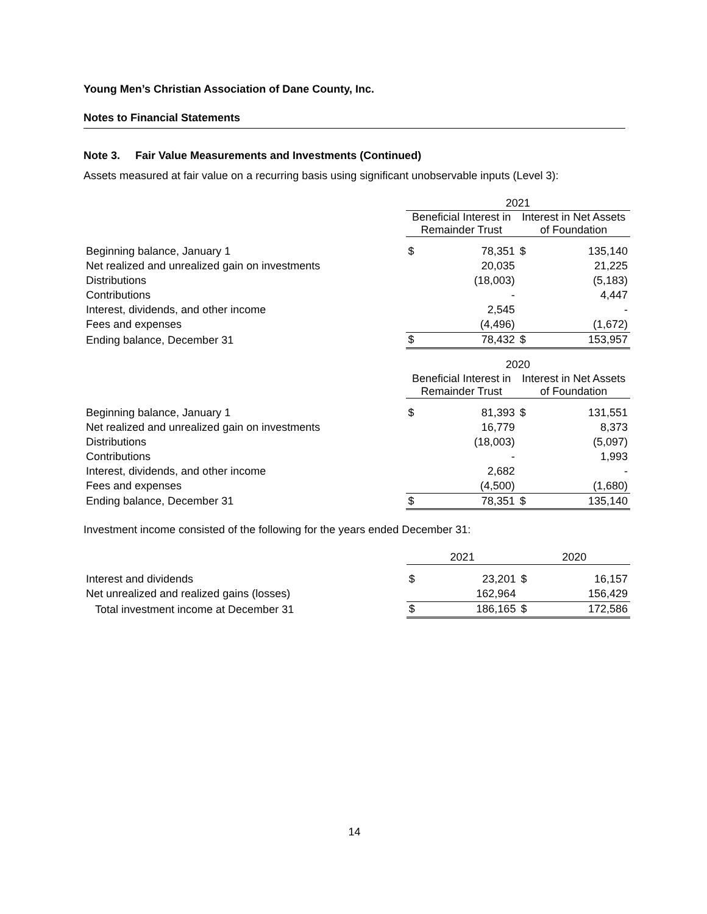Young Men’s Christian Association of Dane County, Inc.
Notes to Financial Statements
Note 3. Fair Value Measurements and Investments (Continued)
Assets measured at fair value on a recurring basis using significant unobservable inputs (Level 3):
| | 2021 | | | |
| --- | --- | --- | --- | --- |
| | Beneficial Interest in Remainder Trust | | Interest in Net Assets of Foundation | |
| Beginning balance, January 1 | $ | 78,351 | $ | 135,140 |
| Net realized and unrealized gain on investments | | 20,035 | | 21,225 |
| Distributions | | (18,003) | | (5,183) |
| Contributions | | - | | 4,447 |
| Interest, dividends, and other income | | 2,545 | | - |
| Fees and expenses | | (4,496) | | (1,672) |
| Ending balance, December 31 | $ | 78,432 | $ | 153,957 |
| | 2020 | | | |
| --- | --- | --- | --- | --- |
| | Beneficial Interest in Remainder Trust | | Interest in Net Assets of Foundation | |
| Beginning balance, January 1 | $ | 81,393 | $ | 131,551 |
| Net realized and unrealized gain on investments | | 16,779 | | 8,373 |
| Distributions | | (18,003) | | (5,097) |
| Contributions | | - | | 1,993 |
| Interest, dividends, and other income | | 2,682 | | - |
| Fees and expenses | | (4,500) | | (1,680) |
| Ending balance, December 31 | $ | 78,351 | $ | 135,140 |
Investment income consisted of the following for the years ended December 31:
| | 2021 | | 2020 | |
| --- | --- | --- | --- | --- |
| Interest and dividends | $ | 23,201 | $ | 16,157 |
| Net unrealized and realized gains (losses) | | 162,964 | | 156,429 |
| Total investment income at December 31 | $ | 186,165 | $ | 172,586 |
14